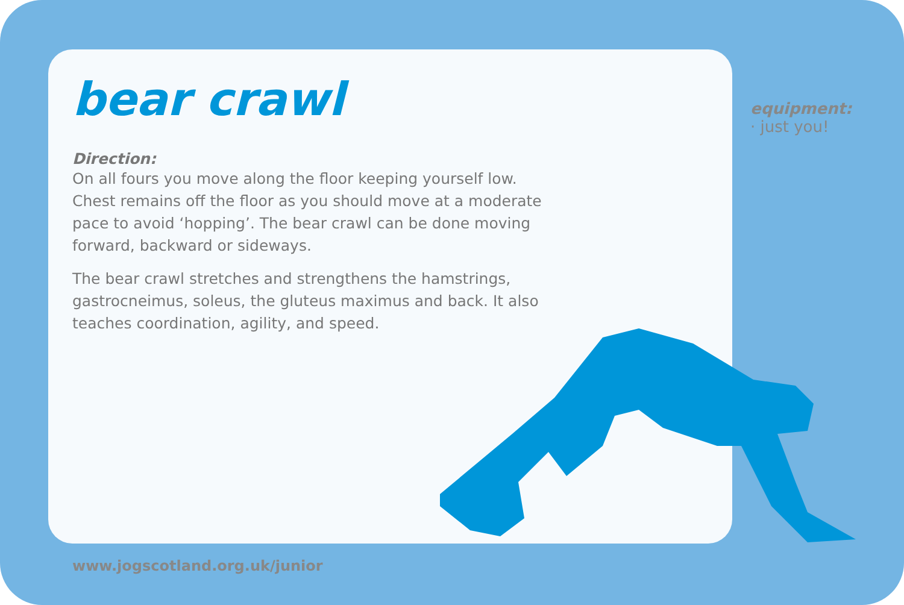bear crawl
Direction:
On all fours you move along the floor keeping yourself low. Chest remains off the floor as you should move at a moderate pace to avoid ‘hopping’. The bear crawl can be done moving forward, backward or sideways.
The bear crawl stretches and strengthens the hamstrings, gastrocneimus, soleus, the gluteus maximus and back. It also teaches coordination, agility, and speed.
equipment:
· just you!
www.jogscotland.org.uk/junior